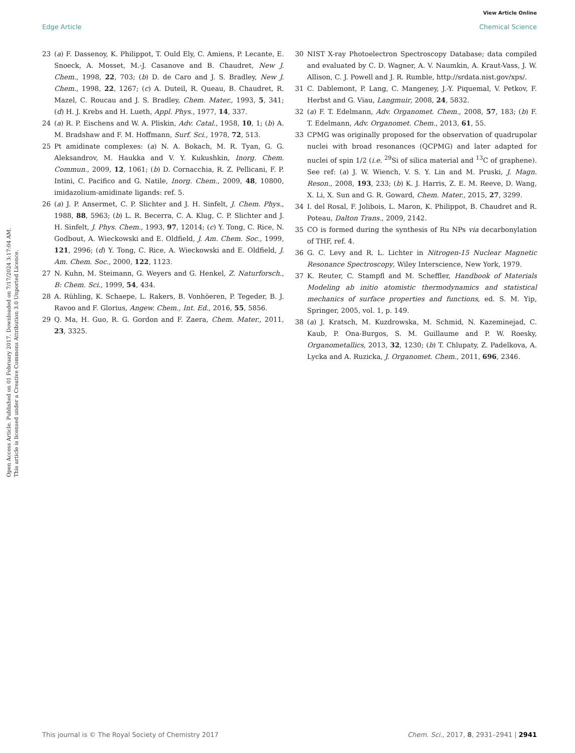View Article Online
Edge Article Chemical Science
Open Access Article. Published on 01 February 2017. Downloaded on 7/17/2024 3:17:04 AM.
This article is licensed under a Creative Commons Attribution 3.0 Unported Licence.
23 (a) F. Dassenoy, K. Philippot, T. Ould Ely, C. Amiens, P. Lecante, E. Snoeck, A. Mosset, M.-J. Casanove and B. Chaudret, New J. Chem., 1998, 22, 703; (b) D. de Caro and J. S. Bradley, New J. Chem., 1998, 22, 1267; (c) A. Duteil, R. Queau, B. Chaudret, R. Mazel, C. Roucau and J. S. Bradley, Chem. Mater., 1993, 5, 341; (d) H. J. Krebs and H. Lueth, Appl. Phys., 1977, 14, 337.
24 (a) R. P. Eischens and W. A. Pliskin, Adv. Catal., 1958, 10, 1; (b) A. M. Bradshaw and F. M. Hoffmann, Surf. Sci., 1978, 72, 513.
25 Pt amidinate complexes: (a) N. A. Bokach, M. R. Tyan, G. G. Aleksandrov, M. Haukka and V. Y. Kukushkin, Inorg. Chem. Commun., 2009, 12, 1061; (b) D. Cornacchia, R. Z. Pellicani, F. P. Intini, C. Pacifico and G. Natile, Inorg. Chem., 2009, 48, 10800, imidazolium-amidinate ligands: ref. 5.
26 (a) J. P. Ansermet, C. P. Slichter and J. H. Sinfelt, J. Chem. Phys., 1988, 88, 5963; (b) L. R. Becerra, C. A. Klug, C. P. Slichter and J. H. Sinfelt, J. Phys. Chem., 1993, 97, 12014; (c) Y. Tong, C. Rice, N. Godbout, A. Wieckowski and E. Oldfield, J. Am. Chem. Soc., 1999, 121, 2996; (d) Y. Tong, C. Rice, A. Wieckowski and E. Oldfield, J. Am. Chem. Soc., 2000, 122, 1123.
27 N. Kuhn, M. Steimann, G. Weyers and G. Henkel, Z. Naturforsch., B: Chem. Sci., 1999, 54, 434.
28 A. Rühling, K. Schaepe, L. Rakers, B. Vonhöeren, P. Tegeder, B. J. Ravoo and F. Glorius, Angew. Chem., Int. Ed., 2016, 55, 5856.
29 Q. Ma, H. Guo, R. G. Gordon and F. Zaera, Chem. Mater., 2011, 23, 3325.
30 NIST X-ray Photoelectron Spectroscopy Database; data compiled and evaluated by C. D. Wagner, A. V. Naumkin, A. Kraut-Vass, J. W. Allison, C. J. Powell and J. R. Rumble, http://srdata.nist.gov/xps/.
31 C. Dablemont, P. Lang, C. Mangeney, J.-Y. Piquemal, V. Petkov, F. Herbst and G. Viau, Langmuir, 2008, 24, 5832.
32 (a) F. T. Edelmann, Adv. Organomet. Chem., 2008, 57, 183; (b) F. T. Edelmann, Adv. Organomet. Chem., 2013, 61, 55.
33 CPMG was originally proposed for the observation of quadrupolar nuclei with broad resonances (QCPMG) and later adapted for nuclei of spin 1/2 (i.e. <sup>29</sup>Si of silica material and <sup>13</sup>C of graphene). See ref: (a) J. W. Wiench, V. S. Y. Lin and M. Pruski, J. Magn. Reson., 2008, 193, 233; (b) K. J. Harris, Z. E. M. Reeve, D. Wang, X. Li, X. Sun and G. R. Goward, Chem. Mater., 2015, 27, 3299.
34 I. del Rosal, F. Jolibois, L. Maron, K. Philippot, B. Chaudret and R. Poteau, Dalton Trans., 2009, 2142.
35 CO is formed during the synthesis of Ru NPs via decarbonylation of THF, ref. 4.
36 G. C. Levy and R. L. Lichter in Nitrogen-15 Nuclear Magnetic Resonance Spectroscopy, Wiley Interscience, New York, 1979.
37 K. Reuter, C. Stampfl and M. Scheffler, Handbook of Materials Modeling ab initio atomistic thermodynamics and statistical mechanics of surface properties and functions, ed. S. M. Yip, Springer, 2005, vol. 1, p. 149.
38 (a) J. Kratsch, M. Kuzdrowska, M. Schmid, N. Kazeminejad, C. Kaub, P. Ona-Burgos, S. M. Guillaume and P. W. Roesky, Organometallics, 2013, 32, 1230; (b) T. Chlupaty, Z. Padelkova, A. Lycka and A. Ruzicka, J. Organomet. Chem., 2011, 696, 2346.
This journal is © The Royal Society of Chemistry 2017 Chem. Sci., 2017, 8, 2931–2941 | 2941